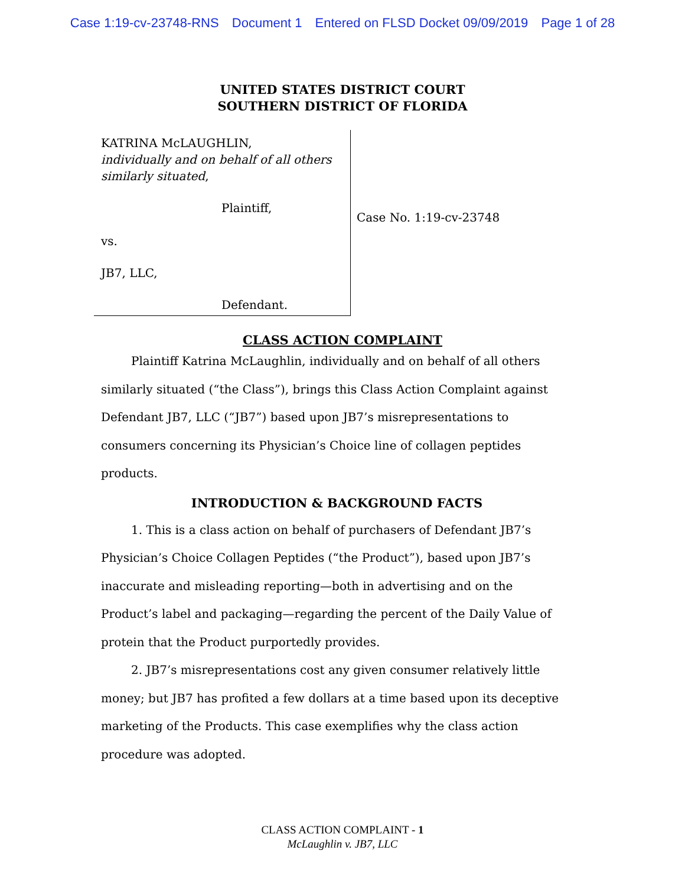Case 1:19-cv-23748-RNS Document 1 Entered on FLSD Docket 09/09/2019 Page 1 of 28
UNITED STATES DISTRICT COURT
SOUTHERN DISTRICT OF FLORIDA
KATRINA McLAUGHLIN,
individually and on behalf of all others similarly situated,
Plaintiff,
vs.
JB7, LLC,
Defendant.
Case No. 1:19-cv-23748
CLASS ACTION COMPLAINT
Plaintiff Katrina McLaughlin, individually and on behalf of all others similarly situated (“the Class”), brings this Class Action Complaint against Defendant JB7, LLC (“JB7”) based upon JB7’s misrepresentations to consumers concerning its Physician’s Choice line of collagen peptides products.
INTRODUCTION & BACKGROUND FACTS
1. This is a class action on behalf of purchasers of Defendant JB7’s Physician’s Choice Collagen Peptides (“the Product”), based upon JB7’s inaccurate and misleading reporting—both in advertising and on the Product’s label and packaging—regarding the percent of the Daily Value of protein that the Product purportedly provides.
2. JB7’s misrepresentations cost any given consumer relatively little money; but JB7 has profited a few dollars at a time based upon its deceptive marketing of the Products. This case exemplifies why the class action procedure was adopted.
CLASS ACTION COMPLAINT - 1
McLaughlin v. JB7, LLC